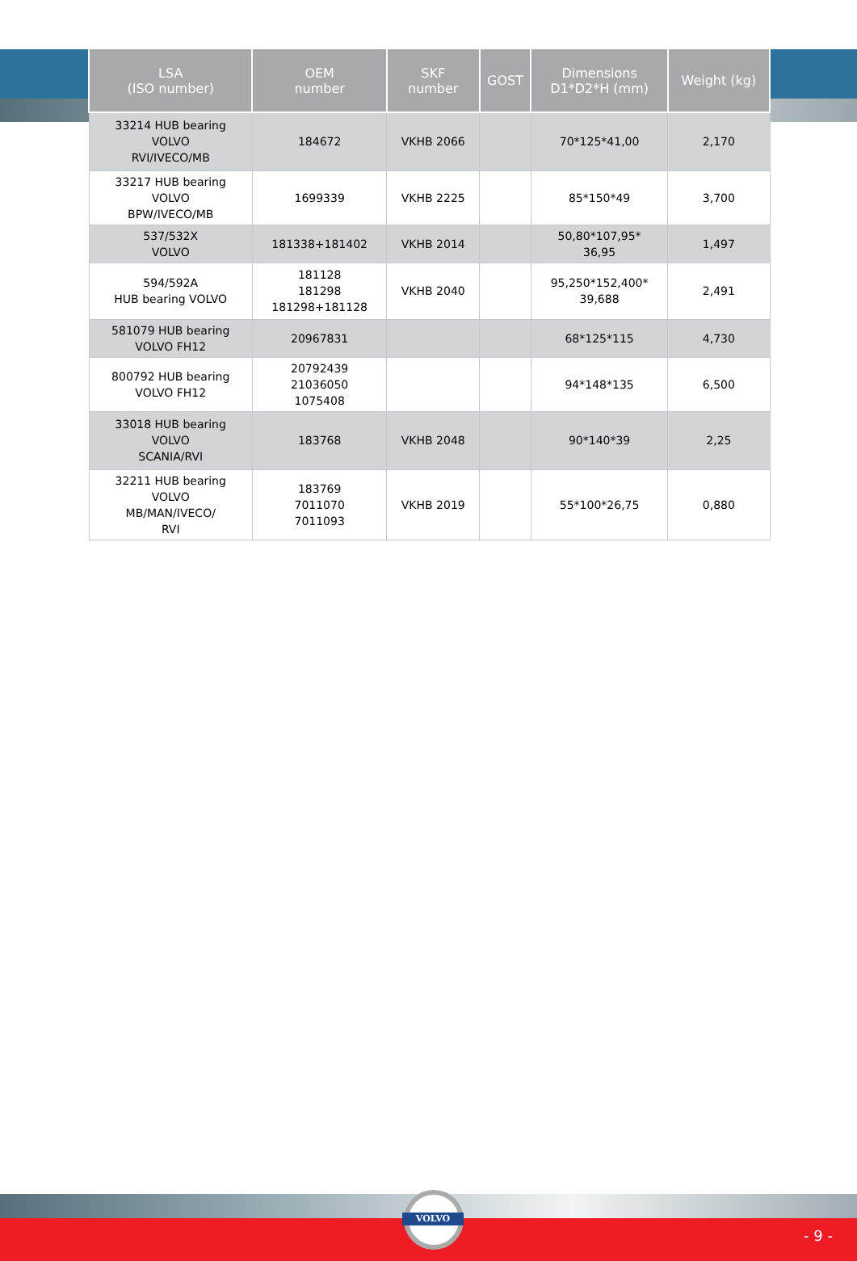| LSA (ISO number) | OEM number | SKF number | GOST | Dimensions D1*D2*H (mm) | Weight (kg) |
| --- | --- | --- | --- | --- | --- |
| 33214 HUB bearing VOLVO RVI/IVECO/MB | 184672 | VKHB 2066 | | 70*125*41,00 | 2,170 |
| 33217 HUB bearing VOLVO BPW/IVECO/MB | 1699339 | VKHB 2225 | | 85*150*49 | 3,700 |
| 537/532X VOLVO | 181338+181402 | VKHB 2014 | | 50,80*107,95* 36,95 | 1,497 |
| 594/592A HUB bearing VOLVO | 181128 181298 181298+181128 | VKHB 2040 | | 95,250*152,400* 39,688 | 2,491 |
| 581079 HUB bearing VOLVO FH12 | 20967831 | | | 68*125*115 | 4,730 |
| 800792 HUB bearing VOLVO FH12 | 20792439 21036050 1075408 | | | 94*148*135 | 6,500 |
| 33018 HUB bearing VOLVO SCANIA/RVI | 183768 | VKHB 2048 | | 90*140*39 | 2,25 |
| 32211 HUB bearing VOLVO MB/MAN/IVECO/ RVI | 183769 7011070 7011093 | VKHB 2019 | | 55*100*26,75 | 0,880 |
VOLVO
- 9 -